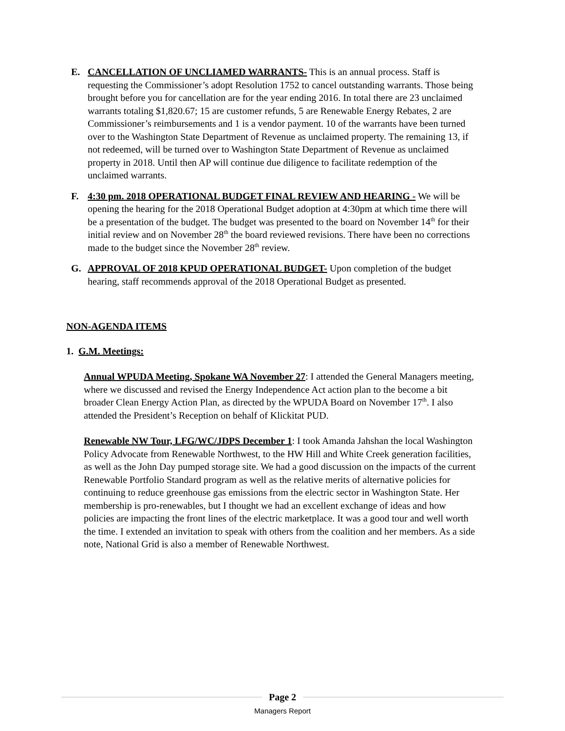E.
CANCELLATION OF UNCLIAMED WARRANTS- This is an annual process. Staff is requesting the Commissioner’s adopt Resolution 1752 to cancel outstanding warrants. Those being brought before you for cancellation are for the year ending 2016. In total there are 23 unclaimed warrants totaling $1,820.67; 15 are customer refunds, 5 are Renewable Energy Rebates, 2 are Commissioner’s reimbursements and 1 is a vendor payment. 10 of the warrants have been turned over to the Washington State Department of Revenue as unclaimed property. The remaining 13, if not redeemed, will be turned over to Washington State Department of Revenue as unclaimed property in 2018. Until then AP will continue due diligence to facilitate redemption of the unclaimed warrants.
F.
4:30 pm. 2018 OPERATIONAL BUDGET FINAL REVIEW AND HEARING - We will be opening the hearing for the 2018 Operational Budget adoption at 4:30pm at which time there will be a presentation of the budget. The budget was presented to the board on November 14<sup>th</sup> for their initial review and on November 28<sup>th</sup> the board reviewed revisions. There have been no corrections made to the budget since the November 28<sup>th</sup> review.
G.
APPROVAL OF 2018 KPUD OPERATIONAL BUDGET- Upon completion of the budget hearing, staff recommends approval of the 2018 Operational Budget as presented.
NON-AGENDA ITEMS
1. G.M. Meetings:
Annual WPUDA Meeting, Spokane WA November 27: I attended the General Managers meeting, where we discussed and revised the Energy Independence Act action plan to the become a bit broader Clean Energy Action Plan, as directed by the WPUDA Board on November 17<sup>th</sup>. I also attended the President’s Reception on behalf of Klickitat PUD.
Renewable NW Tour, LFG/WC/JDPS December 1: I took Amanda Jahshan the local Washington Policy Advocate from Renewable Northwest, to the HW Hill and White Creek generation facilities, as well as the John Day pumped storage site. We had a good discussion on the impacts of the current Renewable Portfolio Standard program as well as the relative merits of alternative policies for continuing to reduce greenhouse gas emissions from the electric sector in Washington State. Her membership is pro-renewables, but I thought we had an excellent exchange of ideas and how policies are impacting the front lines of the electric marketplace. It was a good tour and well worth the time. I extended an invitation to speak with others from the coalition and her members. As a side note, National Grid is also a member of Renewable Northwest.
Page 2
Managers Report